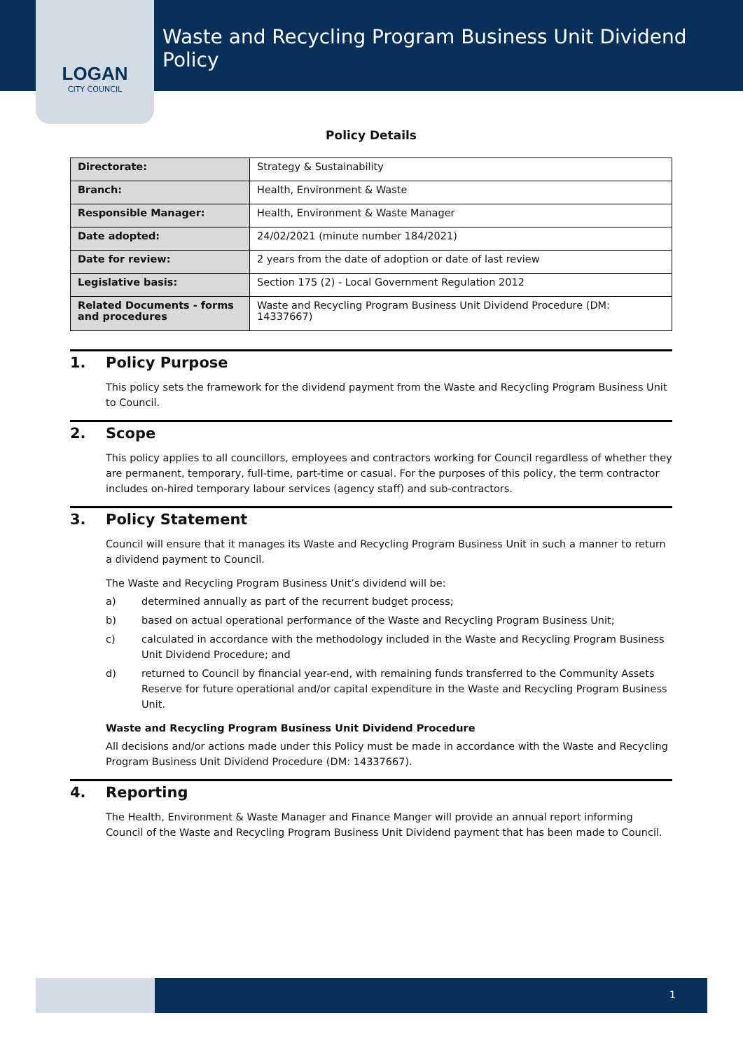LOGAN
CITY COUNCIL
Waste and Recycling Program Business Unit Dividend Policy
Policy Details
| Directorate: | Strategy & Sustainability |
| Branch: | Health, Environment & Waste |
| Responsible Manager: | Health, Environment & Waste Manager |
| Date adopted: | 24/02/2021 (minute number 184/2021) |
| Date for review: | 2 years from the date of adoption or date of last review |
| Legislative basis: | Section 175 (2) - Local Government Regulation 2012 |
| Related Documents - forms and procedures | Waste and Recycling Program Business Unit Dividend Procedure (DM: 14337667) |
1. Policy Purpose
This policy sets the framework for the dividend payment from the Waste and Recycling Program Business Unit to Council.
2. Scope
This policy applies to all councillors, employees and contractors working for Council regardless of whether they are permanent, temporary, full-time, part-time or casual. For the purposes of this policy, the term contractor includes on-hired temporary labour services (agency staff) and sub-contractors.
3. Policy Statement
Council will ensure that it manages its Waste and Recycling Program Business Unit in such a manner to return a dividend payment to Council.
The Waste and Recycling Program Business Unit’s dividend will be:
a) determined annually as part of the recurrent budget process;
b) based on actual operational performance of the Waste and Recycling Program Business Unit;
c) calculated in accordance with the methodology included in the Waste and Recycling Program Business Unit Dividend Procedure; and
d) returned to Council by financial year-end, with remaining funds transferred to the Community Assets Reserve for future operational and/or capital expenditure in the Waste and Recycling Program Business Unit.
Waste and Recycling Program Business Unit Dividend Procedure
All decisions and/or actions made under this Policy must be made in accordance with the Waste and Recycling Program Business Unit Dividend Procedure (DM: 14337667).
4. Reporting
The Health, Environment & Waste Manager and Finance Manger will provide an annual report informing Council of the Waste and Recycling Program Business Unit Dividend payment that has been made to Council.
1